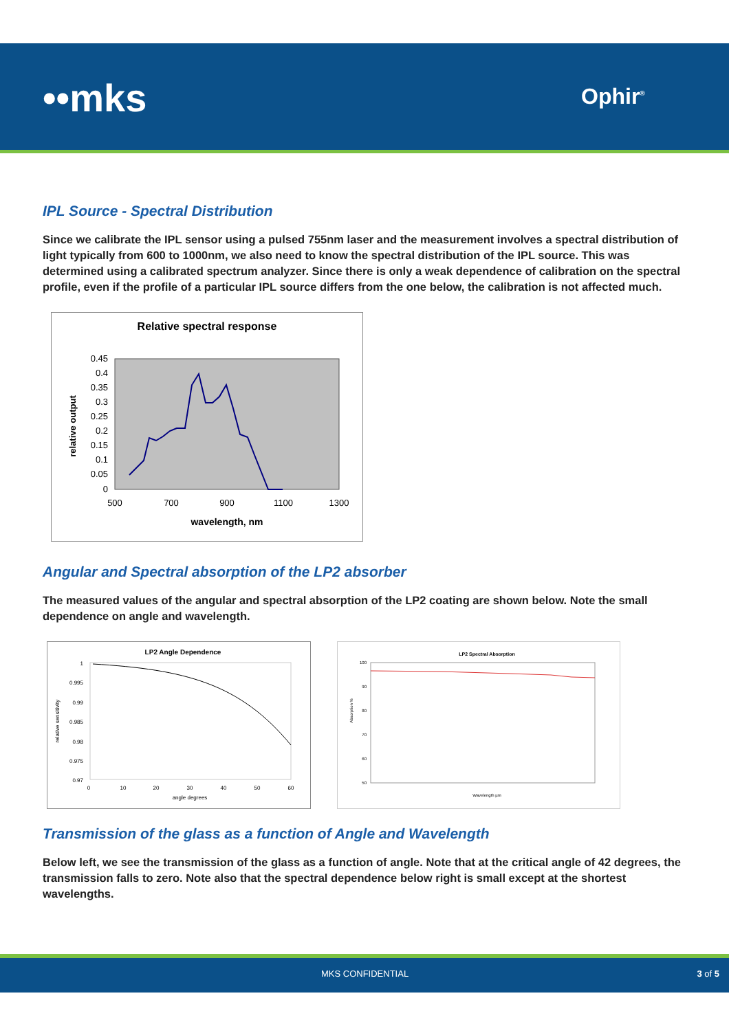••mks Ophir<sup>®</sup>
IPL Source - Spectral Distribution
Since we calibrate the IPL sensor using a pulsed 755nm laser and the measurement involves a spectral distribution of light typically from 600 to 1000nm, we also need to know the spectral distribution of the IPL source. This was determined using a calibrated spectrum analyzer. Since there is only a weak dependence of calibration on the spectral profile, even if the profile of a particular IPL source differs from the one below, the calibration is not affected much.
Relative spectral response
0.45
0.4
0.35
0.3
0.25
0.2
0.15
0.1
0.05
0
500
700
900
1100
1300
wavelength, nm
relative output
Angular and Spectral absorption of the LP2 absorber
The measured values of the angular and spectral absorption of the LP2 coating are shown below. Note the small dependence on angle and wavelength.
LP2 Angle Dependence
1
0.995
0.99
0.985
0.98
0.975
0.97
0
10
20
30
40
50
60
angle degrees
relative sensitivity
LP2 Spectral Absorption
100
90
80
70
60
50
Wavelength µm
Absorption %
Transmission of the glass as a function of Angle and Wavelength
Below left, we see the transmission of the glass as a function of angle. Note that at the critical angle of 42 degrees, the transmission falls to zero. Note also that the spectral dependence below right is small except at the shortest wavelengths.
MKS CONFIDENTIAL 3 of 5